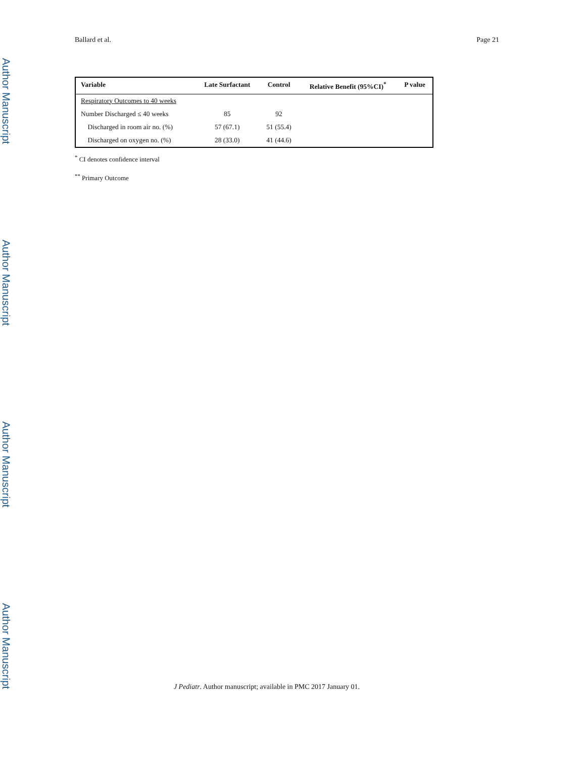Ballard et al. Page 21
Author Manuscript
Author Manuscript
Author Manuscript
Author Manuscript
| Variable | Late Surfactant | Control | Relative Benefit (95%CI)<sup>*</sup> | P value |
| --- | --- | --- | --- | --- |
| Respiratory Outcomes to 40 weeks | | | | |
| Number Discharged ≤ 40 weeks | 85 | 92 | | |
| Discharged in room air no. (%) | 57 (67.1) | 51 (55.4) | | |
| Discharged on oxygen no. (%) | 28 (33.0) | 41 (44.6) | | |
<sup>*</sup> CI denotes confidence interval
<sup>**</sup> Primary Outcome
J Pediatr. Author manuscript; available in PMC 2017 January 01.